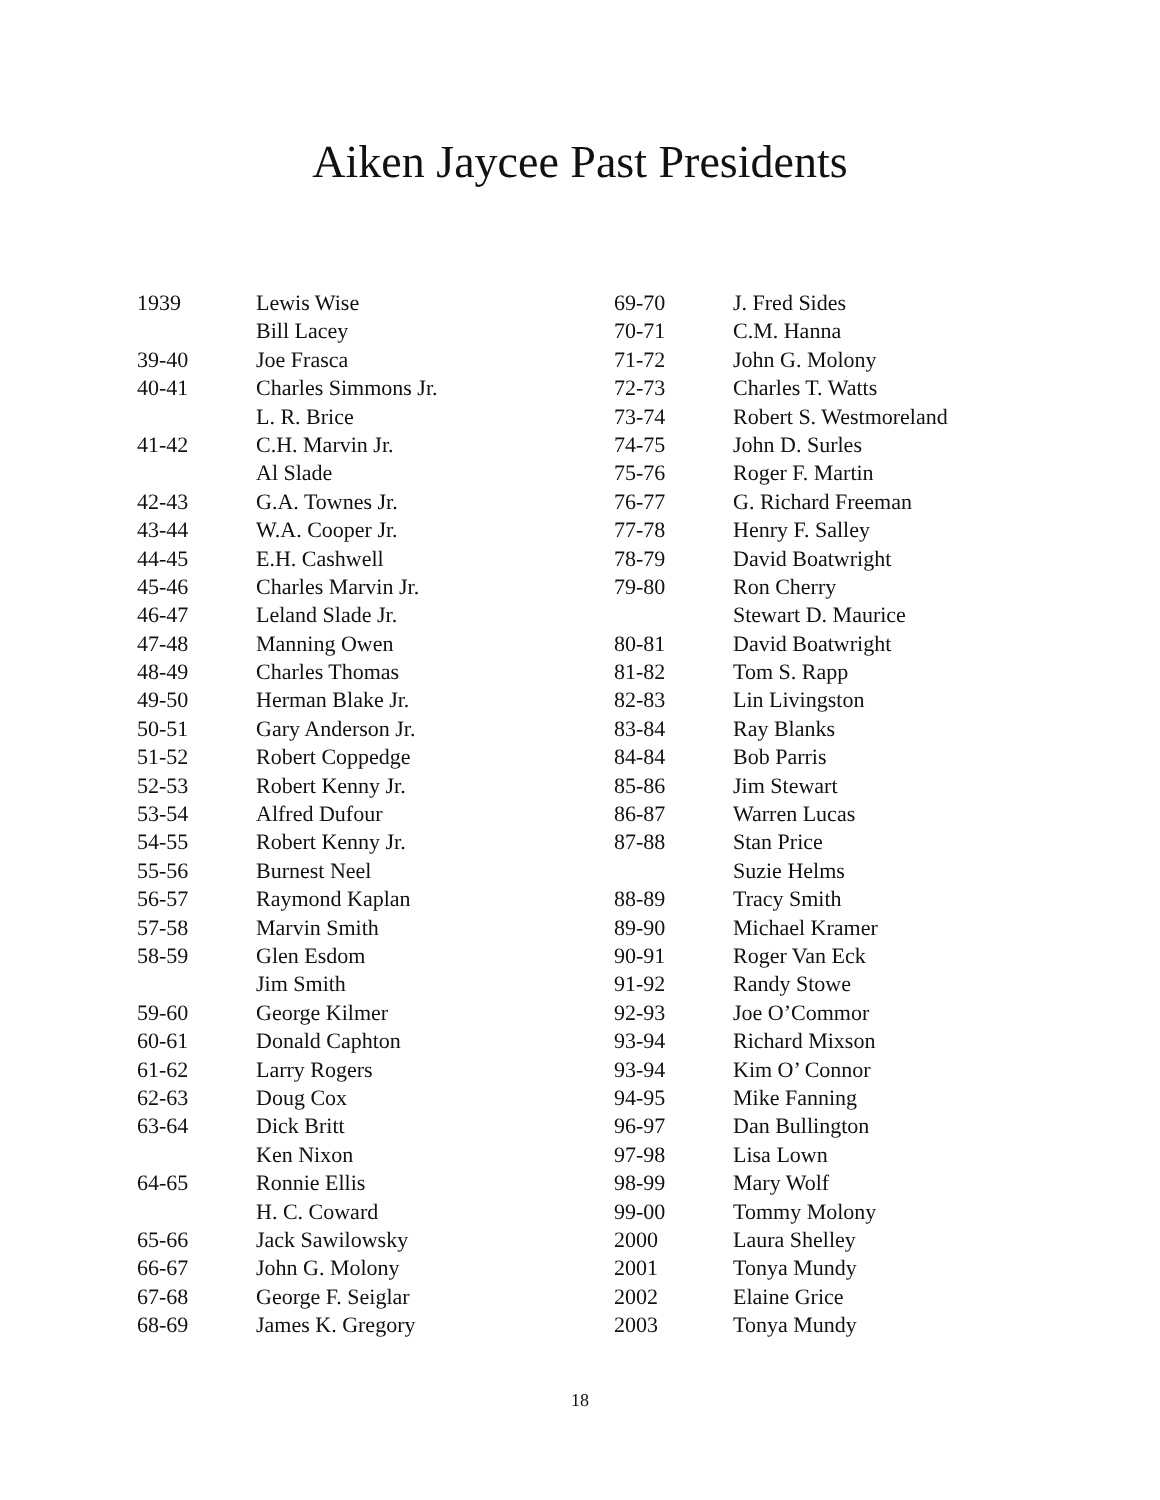Aiken Jaycee Past Presidents
| 1939 | Lewis Wise |
| | Bill Lacey |
| 39-40 | Joe Frasca |
| 40-41 | Charles Simmons Jr. |
| | L. R. Brice |
| 41-42 | C.H. Marvin Jr. |
| | Al Slade |
| 42-43 | G.A. Townes Jr. |
| 43-44 | W.A. Cooper Jr. |
| 44-45 | E.H. Cashwell |
| 45-46 | Charles Marvin Jr. |
| 46-47 | Leland Slade Jr. |
| 47-48 | Manning Owen |
| 48-49 | Charles Thomas |
| 49-50 | Herman Blake Jr. |
| 50-51 | Gary Anderson Jr. |
| 51-52 | Robert Coppedge |
| 52-53 | Robert Kenny Jr. |
| 53-54 | Alfred Dufour |
| 54-55 | Robert Kenny Jr. |
| 55-56 | Burnest Neel |
| 56-57 | Raymond Kaplan |
| 57-58 | Marvin Smith |
| 58-59 | Glen Esdom |
| | Jim Smith |
| 59-60 | George Kilmer |
| 60-61 | Donald Caphton |
| 61-62 | Larry Rogers |
| 62-63 | Doug Cox |
| 63-64 | Dick Britt |
| | Ken Nixon |
| 64-65 | Ronnie Ellis |
| | H. C. Coward |
| 65-66 | Jack Sawilowsky |
| 66-67 | John G. Molony |
| 67-68 | George F. Seiglar |
| 68-69 | James K. Gregory |
| 69-70 | J. Fred Sides |
| 70-71 | C.M. Hanna |
| 71-72 | John G. Molony |
| 72-73 | Charles T. Watts |
| 73-74 | Robert S. Westmoreland |
| 74-75 | John D. Surles |
| 75-76 | Roger F. Martin |
| 76-77 | G. Richard Freeman |
| 77-78 | Henry F. Salley |
| 78-79 | David Boatwright |
| 79-80 | Ron Cherry |
| | Stewart D. Maurice |
| 80-81 | David Boatwright |
| 81-82 | Tom S. Rapp |
| 82-83 | Lin Livingston |
| 83-84 | Ray Blanks |
| 84-84 | Bob Parris |
| 85-86 | Jim Stewart |
| 86-87 | Warren Lucas |
| 87-88 | Stan Price |
| | Suzie Helms |
| 88-89 | Tracy Smith |
| 89-90 | Michael Kramer |
| 90-91 | Roger Van Eck |
| 91-92 | Randy Stowe |
| 92-93 | Joe O’Commor |
| 93-94 | Richard Mixson |
| 93-94 | Kim O’ Connor |
| 94-95 | Mike Fanning |
| 96-97 | Dan Bullington |
| 97-98 | Lisa Lown |
| 98-99 | Mary Wolf |
| 99-00 | Tommy Molony |
| 2000 | Laura Shelley |
| 2001 | Tonya Mundy |
| 2002 | Elaine Grice |
| 2003 | Tonya Mundy |
18